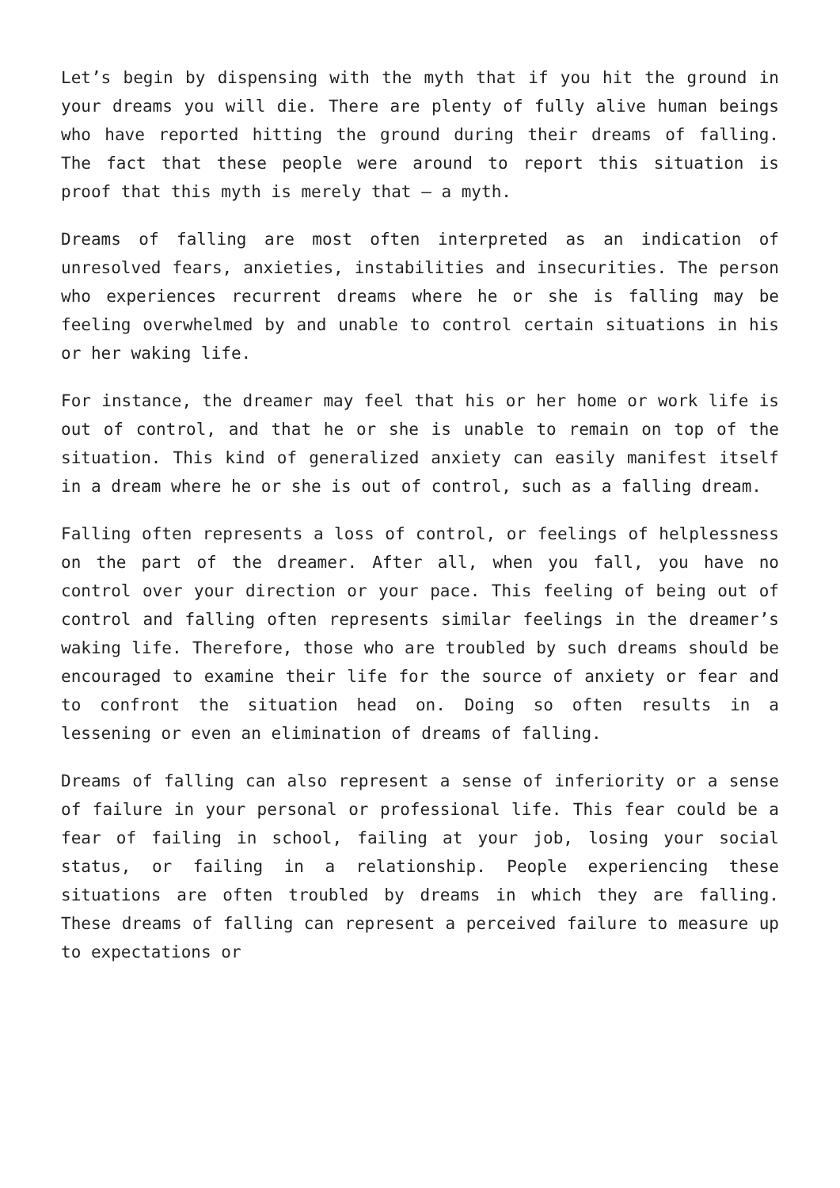Let’s begin by dispensing with the myth that if you hit the ground in your dreams you will die. There are plenty of fully alive human beings who have reported hitting the ground during their dreams of falling. The fact that these people were around to report this situation is proof that this myth is merely that – a myth.
Dreams of falling are most often interpreted as an indication of unresolved fears, anxieties, instabilities and insecurities. The person who experiences recurrent dreams where he or she is falling may be feeling overwhelmed by and unable to control certain situations in his or her waking life.
For instance, the dreamer may feel that his or her home or work life is out of control, and that he or she is unable to remain on top of the situation. This kind of generalized anxiety can easily manifest itself in a dream where he or she is out of control, such as a falling dream.
Falling often represents a loss of control, or feelings of helplessness on the part of the dreamer. After all, when you fall, you have no control over your direction or your pace. This feeling of being out of control and falling often represents similar feelings in the dreamer’s waking life. Therefore, those who are troubled by such dreams should be encouraged to examine their life for the source of anxiety or fear and to confront the situation head on. Doing so often results in a lessening or even an elimination of dreams of falling.
Dreams of falling can also represent a sense of inferiority or a sense of failure in your personal or professional life. This fear could be a fear of failing in school, failing at your job, losing your social status, or failing in a relationship. People experiencing these situations are often troubled by dreams in which they are falling. These dreams of falling can represent a perceived failure to measure up to expectations or